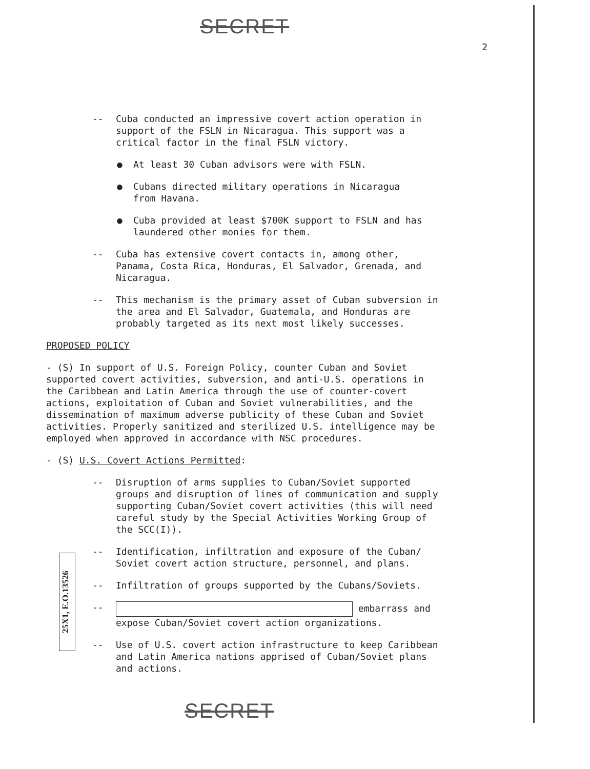SECRET 2
-- Cuba conducted an impressive covert action operation in support of the FSLN in Nicaragua. This support was a critical factor in the final FSLN victory.
● At least 30 Cuban advisors were with FSLN.
● Cubans directed military operations in Nicaragua from Havana.
● Cuba provided at least $700K support to FSLN and has laundered other monies for them.
-- Cuba has extensive covert contacts in, among other, Panama, Costa Rica, Honduras, El Salvador, Grenada, and Nicaragua.
-- This mechanism is the primary asset of Cuban subversion in the area and El Salvador, Guatemala, and Honduras are probably targeted as its next most likely successes.
PROPOSED POLICY
- (S) In support of U.S. Foreign Policy, counter Cuban and Soviet supported covert activities, subversion, and anti-U.S. operations in the Caribbean and Latin America through the use of counter-covert actions, exploitation of Cuban and Soviet vulnerabilities, and the dissemination of maximum adverse publicity of these Cuban and Soviet activities. Properly sanitized and sterilized U.S. intelligence may be employed when approved in accordance with NSC procedures.
- (S) U.S. Covert Actions Permitted:
-- Disruption of arms supplies to Cuban/Soviet supported groups and disruption of lines of communication and supply supporting Cuban/Soviet covert activities (this will need careful study by the Special Activities Working Group of the SCC(I)).
-- Identification, infiltration and exposure of the Cuban/ Soviet covert action structure, personnel, and plans.
-- Infiltration of groups supported by the Cubans/Soviets.
-- embarrass and expose Cuban/Soviet covert action organizations.
-- Use of U.S. covert action infrastructure to keep Caribbean and Latin America nations apprised of Cuban/Soviet plans and actions.
25X1, E.O.13526
SECRET